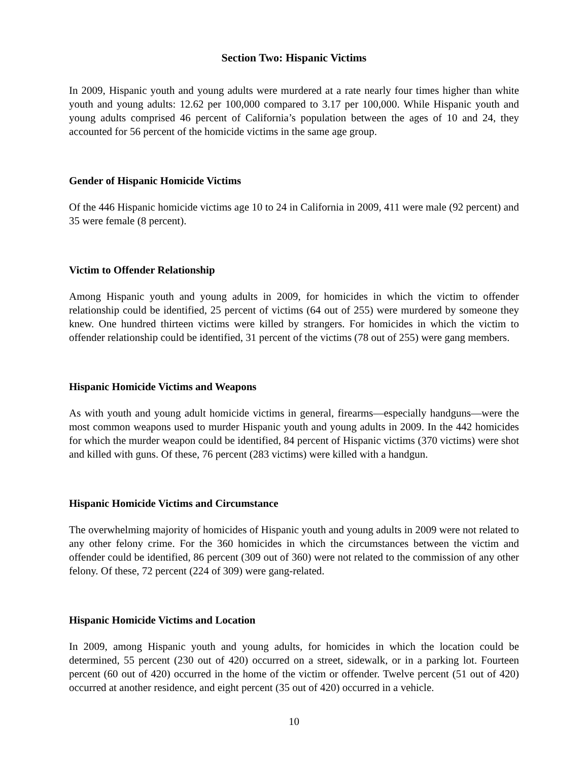Section Two: Hispanic Victims
In 2009, Hispanic youth and young adults were murdered at a rate nearly four times higher than white youth and young adults: 12.62 per 100,000 compared to 3.17 per 100,000. While Hispanic youth and young adults comprised 46 percent of California’s population between the ages of 10 and 24, they accounted for 56 percent of the homicide victims in the same age group.
Gender of Hispanic Homicide Victims
Of the 446 Hispanic homicide victims age 10 to 24 in California in 2009, 411 were male (92 percent) and 35 were female (8 percent).
Victim to Offender Relationship
Among Hispanic youth and young adults in 2009, for homicides in which the victim to offender relationship could be identified, 25 percent of victims (64 out of 255) were murdered by someone they knew. One hundred thirteen victims were killed by strangers. For homicides in which the victim to offender relationship could be identified, 31 percent of the victims (78 out of 255) were gang members.
Hispanic Homicide Victims and Weapons
As with youth and young adult homicide victims in general, firearms—especially handguns—were the most common weapons used to murder Hispanic youth and young adults in 2009. In the 442 homicides for which the murder weapon could be identified, 84 percent of Hispanic victims (370 victims) were shot and killed with guns. Of these, 76 percent (283 victims) were killed with a handgun.
Hispanic Homicide Victims and Circumstance
The overwhelming majority of homicides of Hispanic youth and young adults in 2009 were not related to any other felony crime. For the 360 homicides in which the circumstances between the victim and offender could be identified, 86 percent (309 out of 360) were not related to the commission of any other felony. Of these, 72 percent (224 of 309) were gang-related.
Hispanic Homicide Victims and Location
In 2009, among Hispanic youth and young adults, for homicides in which the location could be determined, 55 percent (230 out of 420) occurred on a street, sidewalk, or in a parking lot. Fourteen percent (60 out of 420) occurred in the home of the victim or offender. Twelve percent (51 out of 420) occurred at another residence, and eight percent (35 out of 420) occurred in a vehicle.
10